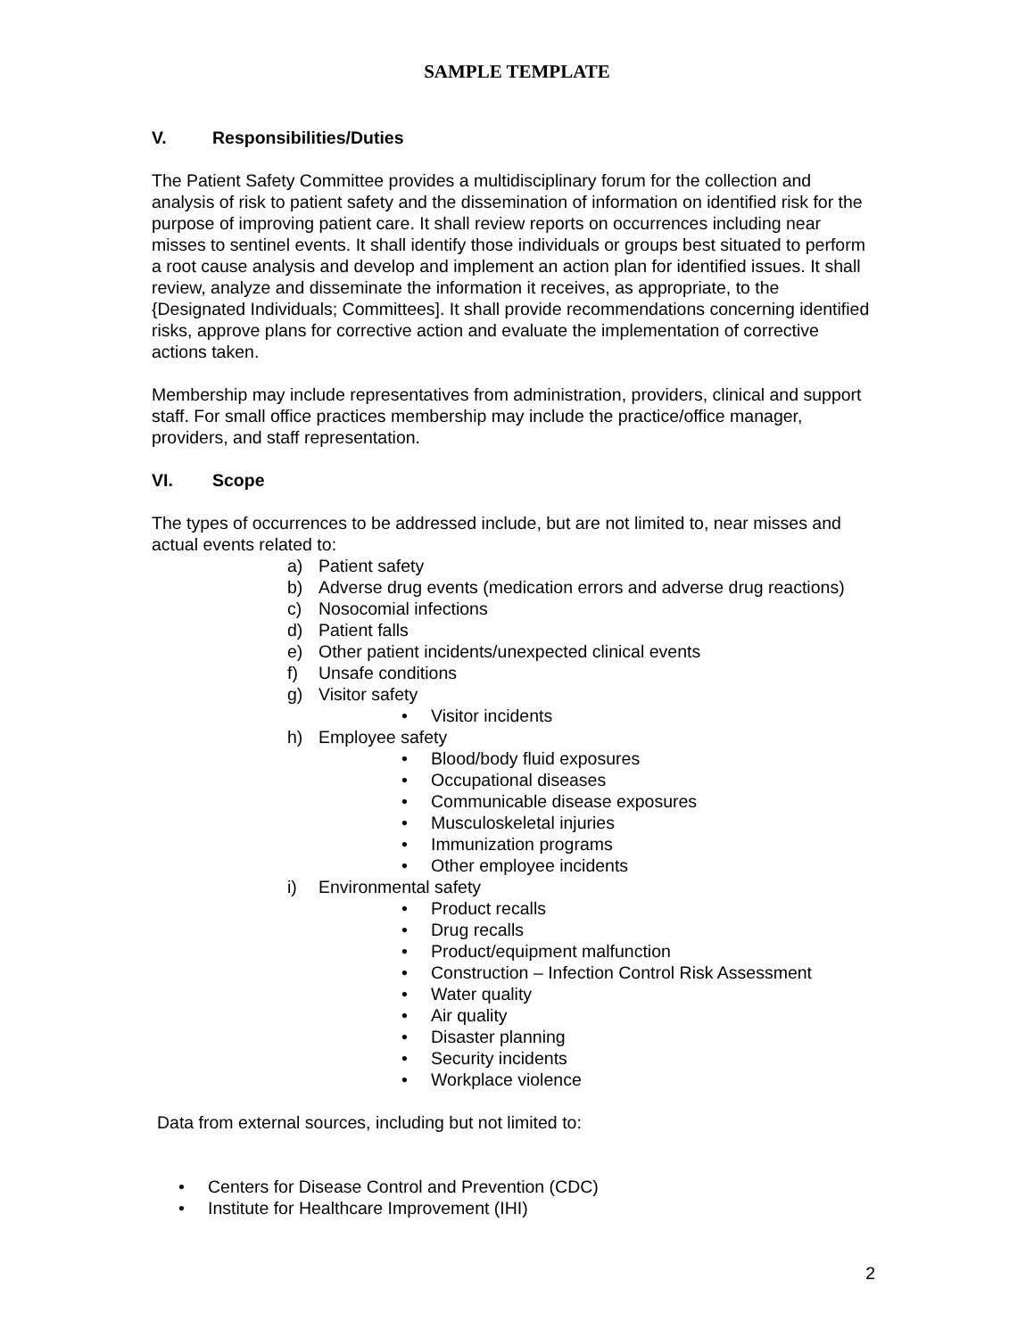SAMPLE TEMPLATE
V. Responsibilities/Duties
The Patient Safety Committee provides a multidisciplinary forum for the collection and analysis of risk to patient safety and the dissemination of information on identified risk for the purpose of improving patient care. It shall review reports on occurrences including near misses to sentinel events. It shall identify those individuals or groups best situated to perform a root cause analysis and develop and implement an action plan for identified issues. It shall review, analyze and disseminate the information it receives, as appropriate, to the {Designated Individuals; Committees]. It shall provide recommendations concerning identified risks, approve plans for corrective action and evaluate the implementation of corrective actions taken.
Membership may include representatives from administration, providers, clinical and support staff. For small office practices membership may include the practice/office manager, providers, and staff representation.
VI. Scope
The types of occurrences to be addressed include, but are not limited to, near misses and actual events related to:
a) Patient safety
b) Adverse drug events (medication errors and adverse drug reactions)
c) Nosocomial infections
d) Patient falls
e) Other patient incidents/unexpected clinical events
f) Unsafe conditions
g) Visitor safety
• Visitor incidents
h) Employee safety
• Blood/body fluid exposures
• Occupational diseases
• Communicable disease exposures
• Musculoskeletal injuries
• Immunization programs
• Other employee incidents
i) Environmental safety
• Product recalls
• Drug recalls
• Product/equipment malfunction
• Construction – Infection Control Risk Assessment
• Water quality
• Air quality
• Disaster planning
• Security incidents
• Workplace violence
Data from external sources, including but not limited to:
• Centers for Disease Control and Prevention (CDC)
• Institute for Healthcare Improvement (IHI)
2